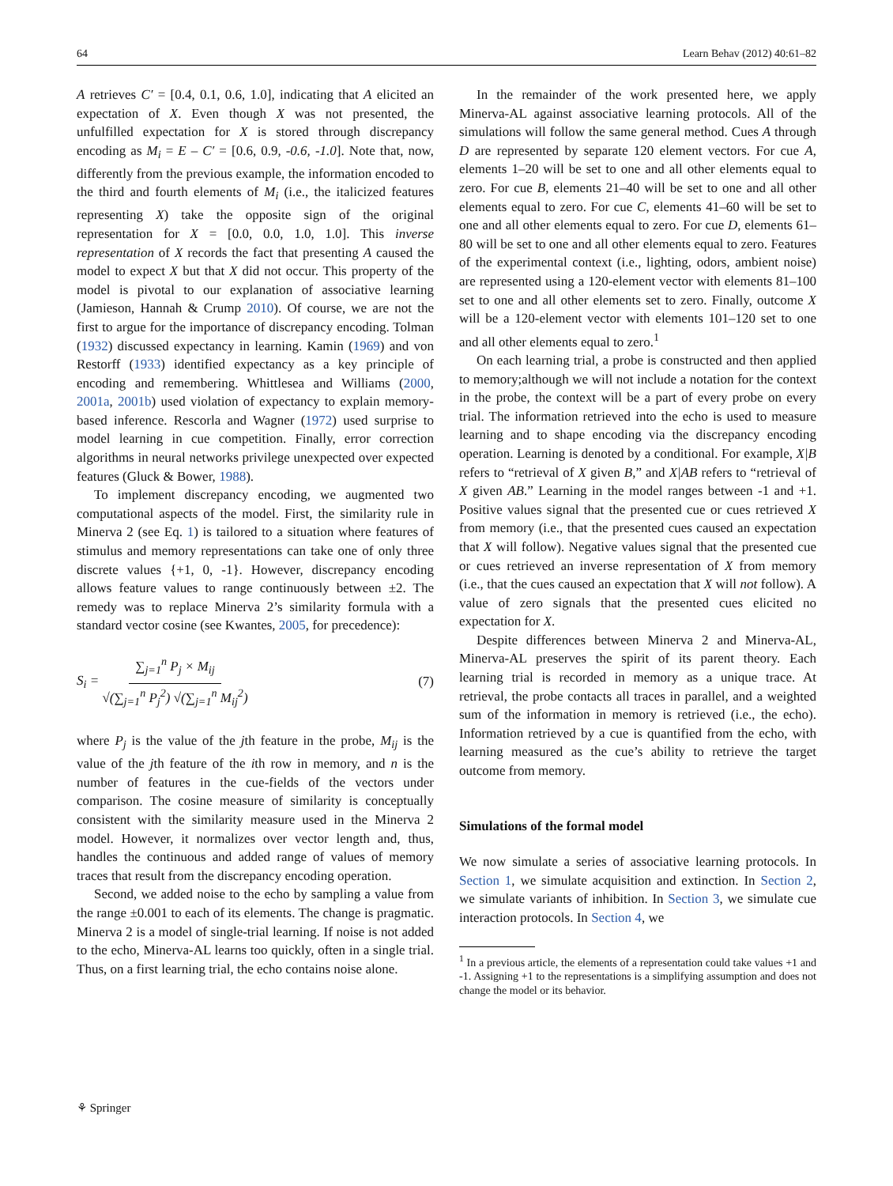64 Learn Behav (2012) 40:61–82
A retrieves C′ = [0.4, 0.1, 0.6, 1.0], indicating that A elicited an expectation of X. Even though X was not presented, the unfulfilled expectation for X is stored through discrepancy encoding as M<sub>i</sub> = E – C′ = [0.6, 0.9, -0.6, -1.0]. Note that, now, differently from the previous example, the information encoded to the third and fourth elements of M<sub>i</sub> (i.e., the italicized features representing X) take the opposite sign of the original representation for X = [0.0, 0.0, 1.0, 1.0]. This inverse representation of X records the fact that presenting A caused the model to expect X but that X did not occur. This property of the model is pivotal to our explanation of associative learning (Jamieson, Hannah & Crump 2010). Of course, we are not the first to argue for the importance of discrepancy encoding. Tolman (1932) discussed expectancy in learning. Kamin (1969) and von Restorff (1933) identified expectancy as a key principle of encoding and remembering. Whittlesea and Williams (2000, 2001a, 2001b) used violation of expectancy to explain memory-based inference. Rescorla and Wagner (1972) used surprise to model learning in cue competition. Finally, error correction algorithms in neural networks privilege unexpected over expected features (Gluck & Bower, 1988).
To implement discrepancy encoding, we augmented two computational aspects of the model. First, the similarity rule in Minerva 2 (see Eq. 1) is tailored to a situation where features of stimulus and memory representations can take one of only three discrete values {+1, 0, -1}. However, discrepancy encoding allows feature values to range continuously between ±2. The remedy was to replace Minerva 2’s similarity formula with a standard vector cosine (see Kwantes, 2005, for precedence):
S<sub>i</sub> = ∑<sub>j=1</sub><sup>n</sup> P<sub>j</sub> × M<sub>ij</sub> √(∑<sub>j=1</sub><sup>n</sup> P<sub>j</sub><sup>2</sup>) √(∑<sub>j=1</sub><sup>n</sup> M<sub>ij</sub><sup>2</sup>) (7)
where P<sub>j</sub> is the value of the jth feature in the probe, M<sub>ij</sub> is the value of the jth feature of the ith row in memory, and n is the number of features in the cue-fields of the vectors under comparison. The cosine measure of similarity is conceptually consistent with the similarity measure used in the Minerva 2 model. However, it normalizes over vector length and, thus, handles the continuous and added range of values of memory traces that result from the discrepancy encoding operation.
Second, we added noise to the echo by sampling a value from the range ±0.001 to each of its elements. The change is pragmatic. Minerva 2 is a model of single-trial learning. If noise is not added to the echo, Minerva-AL learns too quickly, often in a single trial. Thus, on a first learning trial, the echo contains noise alone.
In the remainder of the work presented here, we apply Minerva-AL against associative learning protocols. All of the simulations will follow the same general method. Cues A through D are represented by separate 120 element vectors. For cue A, elements 1–20 will be set to one and all other elements equal to zero. For cue B, elements 21–40 will be set to one and all other elements equal to zero. For cue C, elements 41–60 will be set to one and all other elements equal to zero. For cue D, elements 61–80 will be set to one and all other elements equal to zero. Features of the experimental context (i.e., lighting, odors, ambient noise) are represented using a 120-element vector with elements 81–100 set to one and all other elements set to zero. Finally, outcome X will be a 120-element vector with elements 101–120 set to one and all other elements equal to zero.<sup>1</sup>
On each learning trial, a probe is constructed and then applied to memory;although we will not include a notation for the context in the probe, the context will be a part of every probe on every trial. The information retrieved into the echo is used to measure learning and to shape encoding via the discrepancy encoding operation. Learning is denoted by a conditional. For example, X|B refers to “retrieval of X given B,” and X|AB refers to “retrieval of X given AB.” Learning in the model ranges between -1 and +1. Positive values signal that the presented cue or cues retrieved X from memory (i.e., that the presented cues caused an expectation that X will follow). Negative values signal that the presented cue or cues retrieved an inverse representation of X from memory (i.e., that the cues caused an expectation that X will not follow). A value of zero signals that the presented cues elicited no expectation for X.
Despite differences between Minerva 2 and Minerva-AL, Minerva-AL preserves the spirit of its parent theory. Each learning trial is recorded in memory as a unique trace. At retrieval, the probe contacts all traces in parallel, and a weighted sum of the information in memory is retrieved (i.e., the echo). Information retrieved by a cue is quantified from the echo, with learning measured as the cue’s ability to retrieve the target outcome from memory.
Simulations of the formal model
We now simulate a series of associative learning protocols. In Section 1, we simulate acquisition and extinction. In Section 2, we simulate variants of inhibition. In Section 3, we simulate cue interaction protocols. In Section 4, we
<sup>1</sup> In a previous article, the elements of a representation could take values +1 and -1. Assigning +1 to the representations is a simplifying assumption and does not change the model or its behavior.
⚘ Springer